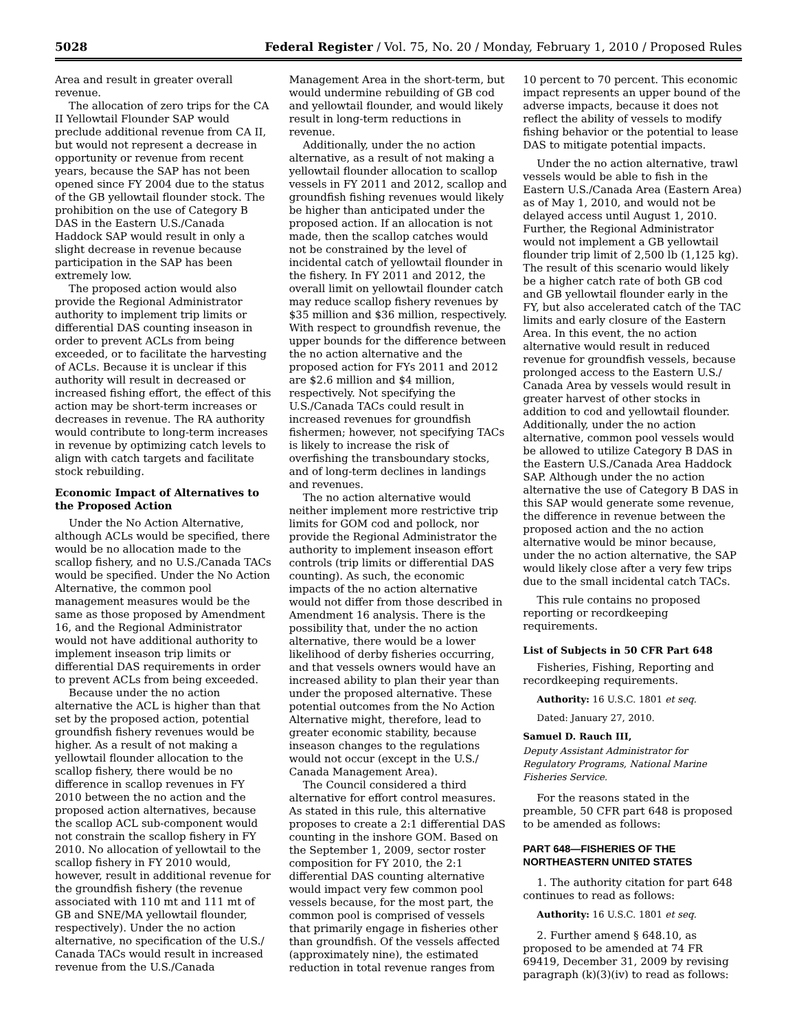5028 Federal Register / Vol. 75, No. 20 / Monday, February 1, 2010 / Proposed Rules
Area and result in greater overall revenue.
The allocation of zero trips for the CA II Yellowtail Flounder SAP would preclude additional revenue from CA II, but would not represent a decrease in opportunity or revenue from recent years, because the SAP has not been opened since FY 2004 due to the status of the GB yellowtail flounder stock. The prohibition on the use of Category B DAS in the Eastern U.S./Canada Haddock SAP would result in only a slight decrease in revenue because participation in the SAP has been extremely low.
The proposed action would also provide the Regional Administrator authority to implement trip limits or differential DAS counting inseason in order to prevent ACLs from being exceeded, or to facilitate the harvesting of ACLs. Because it is unclear if this authority will result in decreased or increased fishing effort, the effect of this action may be short-term increases or decreases in revenue. The RA authority would contribute to long-term increases in revenue by optimizing catch levels to align with catch targets and facilitate stock rebuilding.
Economic Impact of Alternatives to the Proposed Action
Under the No Action Alternative, although ACLs would be specified, there would be no allocation made to the scallop fishery, and no U.S./Canada TACs would be specified. Under the No Action Alternative, the common pool management measures would be the same as those proposed by Amendment 16, and the Regional Administrator would not have additional authority to implement inseason trip limits or differential DAS requirements in order to prevent ACLs from being exceeded.
Because under the no action alternative the ACL is higher than that set by the proposed action, potential groundfish fishery revenues would be higher. As a result of not making a yellowtail flounder allocation to the scallop fishery, there would be no difference in scallop revenues in FY 2010 between the no action and the proposed action alternatives, because the scallop ACL sub-component would not constrain the scallop fishery in FY 2010. No allocation of yellowtail to the scallop fishery in FY 2010 would, however, result in additional revenue for the groundfish fishery (the revenue associated with 110 mt and 111 mt of GB and SNE/MA yellowtail flounder, respectively). Under the no action alternative, no specification of the U.S./ Canada TACs would result in increased revenue from the U.S./Canada
Management Area in the short-term, but would undermine rebuilding of GB cod and yellowtail flounder, and would likely result in long-term reductions in revenue.
Additionally, under the no action alternative, as a result of not making a yellowtail flounder allocation to scallop vessels in FY 2011 and 2012, scallop and groundfish fishing revenues would likely be higher than anticipated under the proposed action. If an allocation is not made, then the scallop catches would not be constrained by the level of incidental catch of yellowtail flounder in the fishery. In FY 2011 and 2012, the overall limit on yellowtail flounder catch may reduce scallop fishery revenues by $35 million and $36 million, respectively. With respect to groundfish revenue, the upper bounds for the difference between the no action alternative and the proposed action for FYs 2011 and 2012 are $2.6 million and $4 million, respectively. Not specifying the U.S./Canada TACs could result in increased revenues for groundfish fishermen; however, not specifying TACs is likely to increase the risk of overfishing the transboundary stocks, and of long-term declines in landings and revenues.
The no action alternative would neither implement more restrictive trip limits for GOM cod and pollock, nor provide the Regional Administrator the authority to implement inseason effort controls (trip limits or differential DAS counting). As such, the economic impacts of the no action alternative would not differ from those described in Amendment 16 analysis. There is the possibility that, under the no action alternative, there would be a lower likelihood of derby fisheries occurring, and that vessels owners would have an increased ability to plan their year than under the proposed alternative. These potential outcomes from the No Action Alternative might, therefore, lead to greater economic stability, because inseason changes to the regulations would not occur (except in the U.S./ Canada Management Area).
The Council considered a third alternative for effort control measures. As stated in this rule, this alternative proposes to create a 2:1 differential DAS counting in the inshore GOM. Based on the September 1, 2009, sector roster composition for FY 2010, the 2:1 differential DAS counting alternative would impact very few common pool vessels because, for the most part, the common pool is comprised of vessels that primarily engage in fisheries other than groundfish. Of the vessels affected (approximately nine), the estimated reduction in total revenue ranges from
10 percent to 70 percent. This economic impact represents an upper bound of the adverse impacts, because it does not reflect the ability of vessels to modify fishing behavior or the potential to lease DAS to mitigate potential impacts.
Under the no action alternative, trawl vessels would be able to fish in the Eastern U.S./Canada Area (Eastern Area) as of May 1, 2010, and would not be delayed access until August 1, 2010. Further, the Regional Administrator would not implement a GB yellowtail flounder trip limit of 2,500 lb (1,125 kg). The result of this scenario would likely be a higher catch rate of both GB cod and GB yellowtail flounder early in the FY, but also accelerated catch of the TAC limits and early closure of the Eastern Area. In this event, the no action alternative would result in reduced revenue for groundfish vessels, because prolonged access to the Eastern U.S./ Canada Area by vessels would result in greater harvest of other stocks in addition to cod and yellowtail flounder. Additionally, under the no action alternative, common pool vessels would be allowed to utilize Category B DAS in the Eastern U.S./Canada Area Haddock SAP. Although under the no action alternative the use of Category B DAS in this SAP would generate some revenue, the difference in revenue between the proposed action and the no action alternative would be minor because, under the no action alternative, the SAP would likely close after a very few trips due to the small incidental catch TACs.
This rule contains no proposed reporting or recordkeeping requirements.
List of Subjects in 50 CFR Part 648
Fisheries, Fishing, Reporting and recordkeeping requirements.
Authority: 16 U.S.C. 1801 et seq.
Dated: January 27, 2010.
Samuel D. Rauch III,
Deputy Assistant Administrator for Regulatory Programs, National Marine Fisheries Service.
For the reasons stated in the preamble, 50 CFR part 648 is proposed to be amended as follows:
PART 648—FISHERIES OF THE NORTHEASTERN UNITED STATES
1. The authority citation for part 648 continues to read as follows:
Authority: 16 U.S.C. 1801 et seq.
2. Further amend § 648.10, as proposed to be amended at 74 FR 69419, December 31, 2009 by revising paragraph (k)(3)(iv) to read as follows: